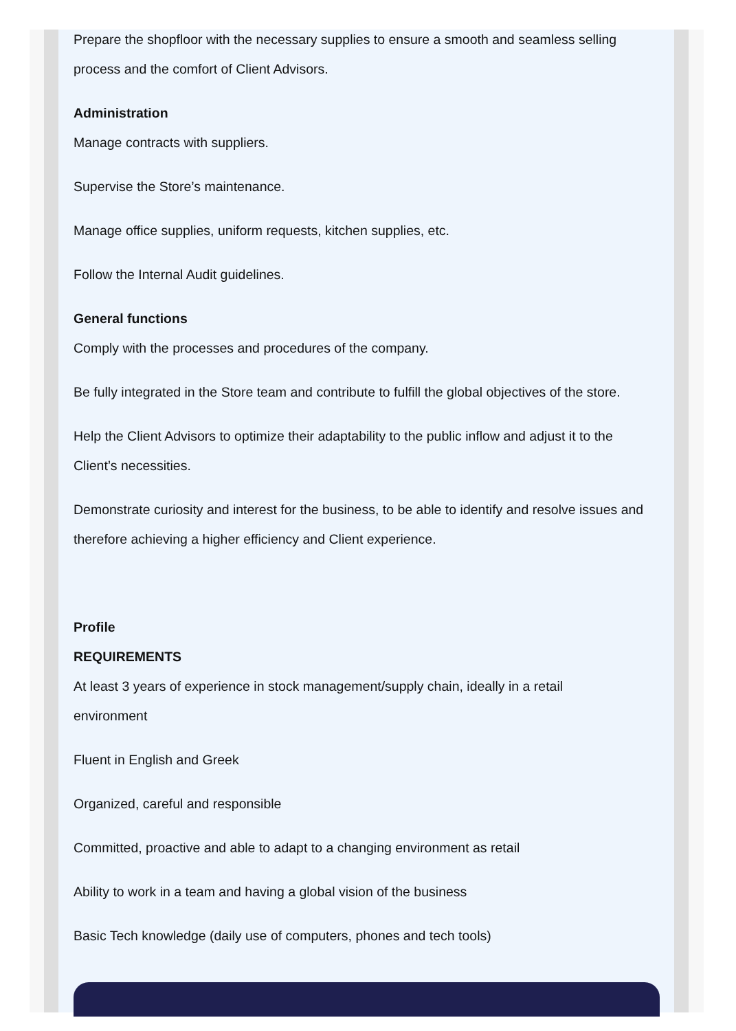Prepare the shopfloor with the necessary supplies to ensure a smooth and seamless selling process and the comfort of Client Advisors.
Administration
Manage contracts with suppliers.
Supervise the Store’s maintenance.
Manage office supplies, uniform requests, kitchen supplies, etc.
Follow the Internal Audit guidelines.
General functions
Comply with the processes and procedures of the company.
Be fully integrated in the Store team and contribute to fulfill the global objectives of the store.
Help the Client Advisors to optimize their adaptability to the public inflow and adjust it to the Client’s necessities.
Demonstrate curiosity and interest for the business, to be able to identify and resolve issues and therefore achieving a higher efficiency and Client experience.
Profile
REQUIREMENTS
At least 3 years of experience in stock management/supply chain, ideally in a retail environment
Fluent in English and Greek
Organized, careful and responsible
Committed, proactive and able to adapt to a changing environment as retail
Ability to work in a team and having a global vision of the business
Basic Tech knowledge (daily use of computers, phones and tech tools)